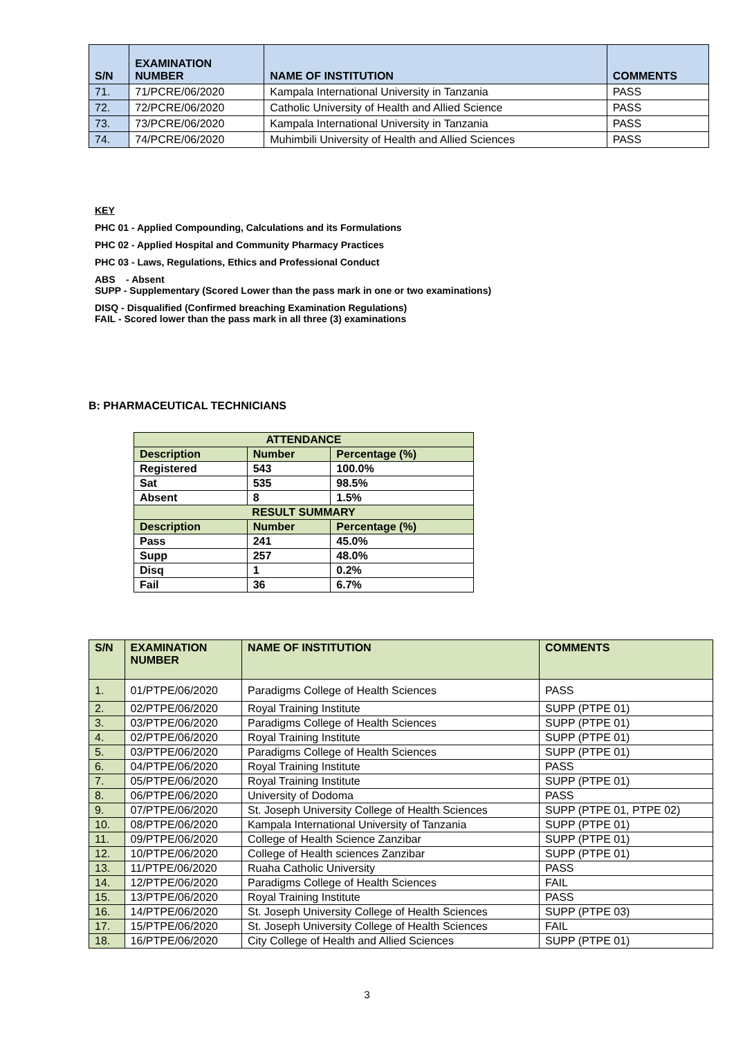| S/N | EXAMINATION NUMBER | NAME OF INSTITUTION | COMMENTS |
| --- | --- | --- | --- |
| 71. | 71/PCRE/06/2020 | Kampala International University in Tanzania | PASS |
| 72. | 72/PCRE/06/2020 | Catholic University of Health and Allied Science | PASS |
| 73. | 73/PCRE/06/2020 | Kampala International University in Tanzania | PASS |
| 74. | 74/PCRE/06/2020 | Muhimbili University of Health and Allied Sciences | PASS |
KEY
PHC 01 - Applied Compounding, Calculations and its Formulations
PHC 02 - Applied Hospital and Community Pharmacy Practices
PHC 03 - Laws, Regulations, Ethics and Professional Conduct
ABS - Absent
SUPP - Supplementary (Scored Lower than the pass mark in one or two examinations)
DISQ - Disqualified (Confirmed breaching Examination Regulations)
FAIL - Scored lower than the pass mark in all three (3) examinations
B: PHARMACEUTICAL TECHNICIANS
| ATTENDANCE | | |
| Description | Number | Percentage (%) |
| Registered | 543 | 100.0% |
| Sat | 535 | 98.5% |
| Absent | 8 | 1.5% |
| RESULT SUMMARY | | |
| Description | Number | Percentage (%) |
| Pass | 241 | 45.0% |
| Supp | 257 | 48.0% |
| Disq | 1 | 0.2% |
| Fail | 36 | 6.7% |
| S/N | EXAMINATION NUMBER | NAME OF INSTITUTION | COMMENTS |
| --- | --- | --- | --- |
| 1. | 01/PTPE/06/2020 | Paradigms College of Health Sciences | PASS |
| 2. | 02/PTPE/06/2020 | Royal Training Institute | SUPP (PTPE 01) |
| 3. | 03/PTPE/06/2020 | Paradigms College of Health Sciences | SUPP (PTPE 01) |
| 4. | 02/PTPE/06/2020 | Royal Training Institute | SUPP (PTPE 01) |
| 5. | 03/PTPE/06/2020 | Paradigms College of Health Sciences | SUPP (PTPE 01) |
| 6. | 04/PTPE/06/2020 | Royal Training Institute | PASS |
| 7. | 05/PTPE/06/2020 | Royal Training Institute | SUPP (PTPE 01) |
| 8. | 06/PTPE/06/2020 | University of Dodoma | PASS |
| 9. | 07/PTPE/06/2020 | St. Joseph University College of Health Sciences | SUPP (PTPE 01, PTPE 02) |
| 10. | 08/PTPE/06/2020 | Kampala International University of Tanzania | SUPP (PTPE 01) |
| 11. | 09/PTPE/06/2020 | College of Health Science Zanzibar | SUPP (PTPE 01) |
| 12. | 10/PTPE/06/2020 | College of Health sciences Zanzibar | SUPP (PTPE 01) |
| 13. | 11/PTPE/06/2020 | Ruaha Catholic University | PASS |
| 14. | 12/PTPE/06/2020 | Paradigms College of Health Sciences | FAIL |
| 15. | 13/PTPE/06/2020 | Royal Training Institute | PASS |
| 16. | 14/PTPE/06/2020 | St. Joseph University College of Health Sciences | SUPP (PTPE 03) |
| 17. | 15/PTPE/06/2020 | St. Joseph University College of Health Sciences | FAIL |
| 18. | 16/PTPE/06/2020 | City College of Health and Allied Sciences | SUPP (PTPE 01) |
3